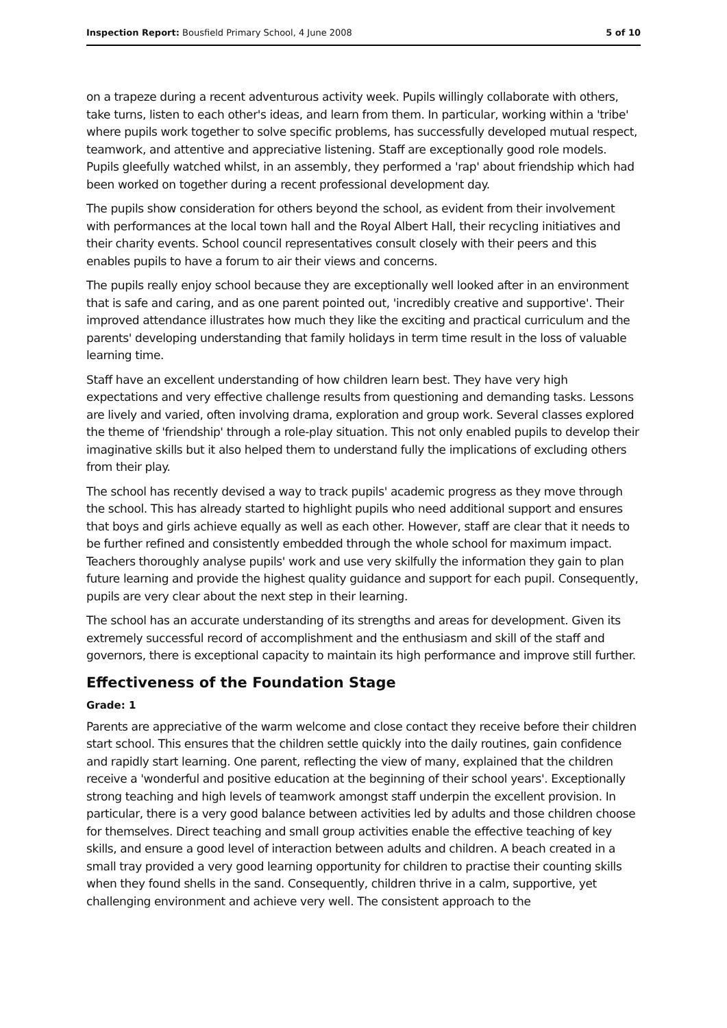Inspection Report: Bousfield Primary School, 4 June 2008 5 of 10
on a trapeze during a recent adventurous activity week. Pupils willingly collaborate with others, take turns, listen to each other's ideas, and learn from them. In particular, working within a 'tribe' where pupils work together to solve specific problems, has successfully developed mutual respect, teamwork, and attentive and appreciative listening. Staff are exceptionally good role models. Pupils gleefully watched whilst, in an assembly, they performed a 'rap' about friendship which had been worked on together during a recent professional development day.
The pupils show consideration for others beyond the school, as evident from their involvement with performances at the local town hall and the Royal Albert Hall, their recycling initiatives and their charity events. School council representatives consult closely with their peers and this enables pupils to have a forum to air their views and concerns.
The pupils really enjoy school because they are exceptionally well looked after in an environment that is safe and caring, and as one parent pointed out, 'incredibly creative and supportive'. Their improved attendance illustrates how much they like the exciting and practical curriculum and the parents' developing understanding that family holidays in term time result in the loss of valuable learning time.
Staff have an excellent understanding of how children learn best. They have very high expectations and very effective challenge results from questioning and demanding tasks. Lessons are lively and varied, often involving drama, exploration and group work. Several classes explored the theme of 'friendship' through a role-play situation. This not only enabled pupils to develop their imaginative skills but it also helped them to understand fully the implications of excluding others from their play.
The school has recently devised a way to track pupils' academic progress as they move through the school. This has already started to highlight pupils who need additional support and ensures that boys and girls achieve equally as well as each other. However, staff are clear that it needs to be further refined and consistently embedded through the whole school for maximum impact. Teachers thoroughly analyse pupils' work and use very skilfully the information they gain to plan future learning and provide the highest quality guidance and support for each pupil. Consequently, pupils are very clear about the next step in their learning.
The school has an accurate understanding of its strengths and areas for development. Given its extremely successful record of accomplishment and the enthusiasm and skill of the staff and governors, there is exceptional capacity to maintain its high performance and improve still further.
Effectiveness of the Foundation Stage
Grade: 1
Parents are appreciative of the warm welcome and close contact they receive before their children start school. This ensures that the children settle quickly into the daily routines, gain confidence and rapidly start learning. One parent, reflecting the view of many, explained that the children receive a 'wonderful and positive education at the beginning of their school years'. Exceptionally strong teaching and high levels of teamwork amongst staff underpin the excellent provision. In particular, there is a very good balance between activities led by adults and those children choose for themselves. Direct teaching and small group activities enable the effective teaching of key skills, and ensure a good level of interaction between adults and children. A beach created in a small tray provided a very good learning opportunity for children to practise their counting skills when they found shells in the sand. Consequently, children thrive in a calm, supportive, yet challenging environment and achieve very well. The consistent approach to the